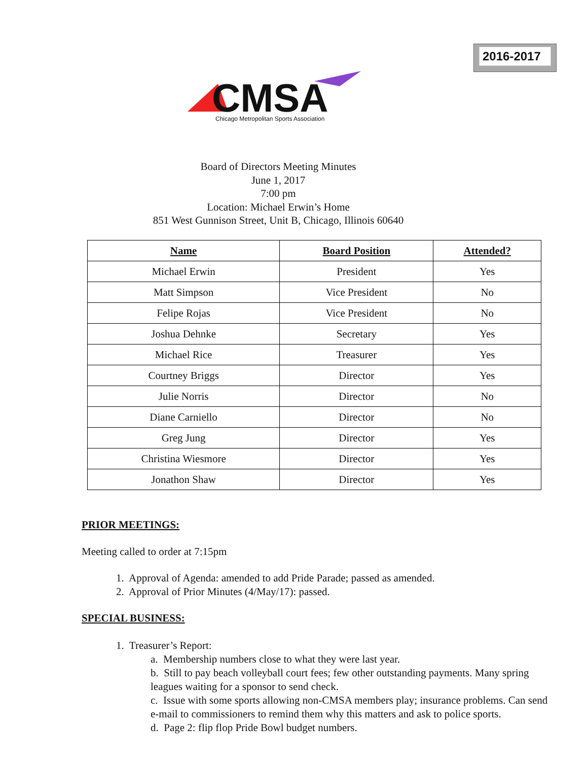2016-2017
CMSA
Chicago Metropolitan Sports Association
Board of Directors Meeting Minutes
June 1, 2017
7:00 pm
Location: Michael Erwin’s Home
851 West Gunnison Street, Unit B, Chicago, Illinois 60640
| Name | Board Position | Attended? |
| --- | --- | --- |
| Michael Erwin | President | Yes |
| Matt Simpson | Vice President | No |
| Felipe Rojas | Vice President | No |
| Joshua Dehnke | Secretary | Yes |
| Michael Rice | Treasurer | Yes |
| Courtney Briggs | Director | Yes |
| Julie Norris | Director | No |
| Diane Carniello | Director | No |
| Greg Jung | Director | Yes |
| Christina Wiesmore | Director | Yes |
| Jonathon Shaw | Director | Yes |
PRIOR MEETINGS:
Meeting called to order at 7:15pm
1. Approval of Agenda: amended to add Pride Parade; passed as amended.
2. Approval of Prior Minutes (4/May/17): passed.
SPECIAL BUSINESS:
1. Treasurer’s Report:
a. Membership numbers close to what they were last year.
b. Still to pay beach volleyball court fees; few other outstanding payments. Many spring leagues waiting for a sponsor to send check.
c. Issue with some sports allowing non-CMSA members play; insurance problems. Can send e-mail to commissioners to remind them why this matters and ask to police sports.
d. Page 2: flip flop Pride Bowl budget numbers.